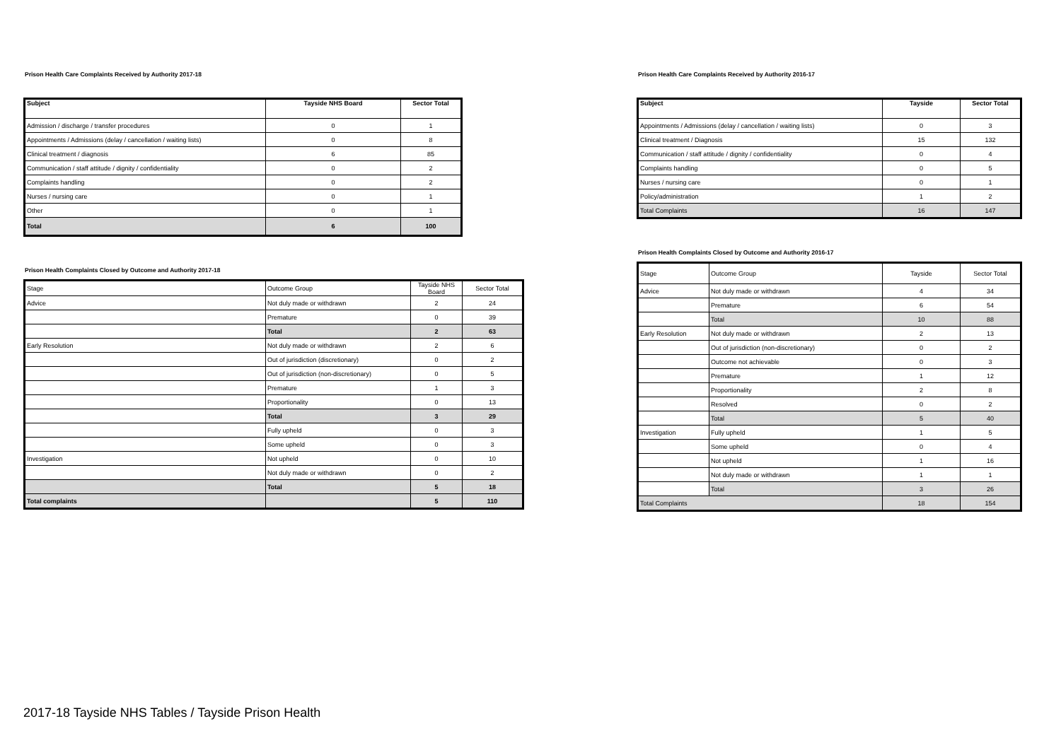Prison Health Care Complaints Received by Authority 2017-18
| Subject | Tayside NHS Board | Sector Total |
| --- | --- | --- |
| Admission / discharge / transfer procedures | 0 | 1 |
| Appointments / Admissions (delay / cancellation / waiting lists) | 0 | 8 |
| Clinical treatment / diagnosis | 6 | 85 |
| Communication / staff attitude / dignity / confidentiality | 0 | 2 |
| Complaints handling | 0 | 2 |
| Nurses / nursing care | 0 | 1 |
| Other | 0 | 1 |
| Total | 6 | 100 |
Prison Health Complaints Closed by Outcome and Authority 2017-18
| Stage | Outcome Group | Tayside NHS Board | Sector Total |
| Advice | Not duly made or withdrawn | 2 | 24 |
| | Premature | 0 | 39 |
| | Total | 2 | 63 |
| Early Resolution | Not duly made or withdrawn | 2 | 6 |
| | Out of jurisdiction (discretionary) | 0 | 2 |
| | Out of jurisdiction (non-discretionary) | 0 | 5 |
| | Premature | 1 | 3 |
| | Proportionality | 0 | 13 |
| | Total | 3 | 29 |
| | Fully upheld | 0 | 3 |
| | Some upheld | 0 | 3 |
| Investigation | Not upheld | 0 | 10 |
| | Not duly made or withdrawn | 0 | 2 |
| | Total | 5 | 18 |
| Total complaints | | 5 | 110 |
Prison Health Care Complaints Received by Authority 2016-17
| Subject | Tayside | Sector Total |
| --- | --- | --- |
| Appointments / Admissions (delay / cancellation / waiting lists) | 0 | 3 |
| Clinical treatment / Diagnosis | 15 | 132 |
| Communication / staff attitude / dignity / confidentiality | 0 | 4 |
| Complaints handling | 0 | 5 |
| Nurses / nursing care | 0 | 1 |
| Policy/administration | 1 | 2 |
| Total Complaints | 16 | 147 |
Prison Health Complaints Closed by Outcome and Authority 2016-17
| Stage | Outcome Group | Tayside | Sector Total |
| Advice | Not duly made or withdrawn | 4 | 34 |
| | Premature | 6 | 54 |
| | Total | 10 | 88 |
| Early Resolution | Not duly made or withdrawn | 2 | 13 |
| | Out of jurisdiction (non-discretionary) | 0 | 2 |
| | Outcome not achievable | 0 | 3 |
| | Premature | 1 | 12 |
| | Proportionality | 2 | 8 |
| | Resolved | 0 | 2 |
| | Total | 5 | 40 |
| Investigation | Fully upheld | 1 | 5 |
| | Some upheld | 0 | 4 |
| | Not upheld | 1 | 16 |
| | Not duly made or withdrawn | 1 | 1 |
| | Total | 3 | 26 |
| Total Complaints | | 18 | 154 |
2017-18 Tayside NHS Tables / Tayside Prison Health